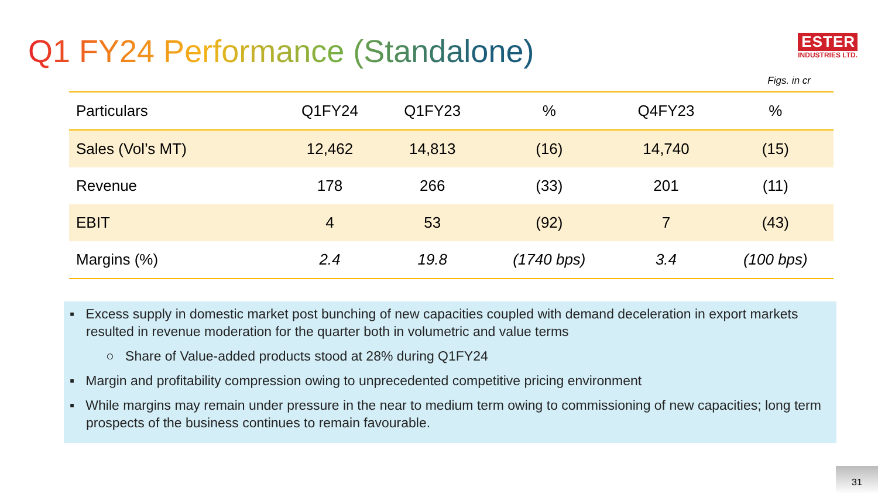Q1 FY24 Performance (Standalone)
ESTER
INDUSTRIES LTD.
Figs. in cr
| Particulars | Q1FY24 | Q1FY23 | % | Q4FY23 | % |
| --- | --- | --- | --- | --- | --- |
| Sales (Vol’s MT) | 12,462 | 14,813 | (16) | 14,740 | (15) |
| Revenue | 178 | 266 | (33) | 201 | (11) |
| EBIT | 4 | 53 | (92) | 7 | (43) |
| Margins (%) | 2.4 | 19.8 | (1740 bps) | 3.4 | (100 bps) |
▪ Excess supply in domestic market post bunching of new capacities coupled with demand deceleration in export markets resulted in revenue moderation for the quarter both in volumetric and value terms
○ Share of Value-added products stood at 28% during Q1FY24
▪ Margin and profitability compression owing to unprecedented competitive pricing environment
▪ While margins may remain under pressure in the near to medium term owing to commissioning of new capacities; long term prospects of the business continues to remain favourable.
31